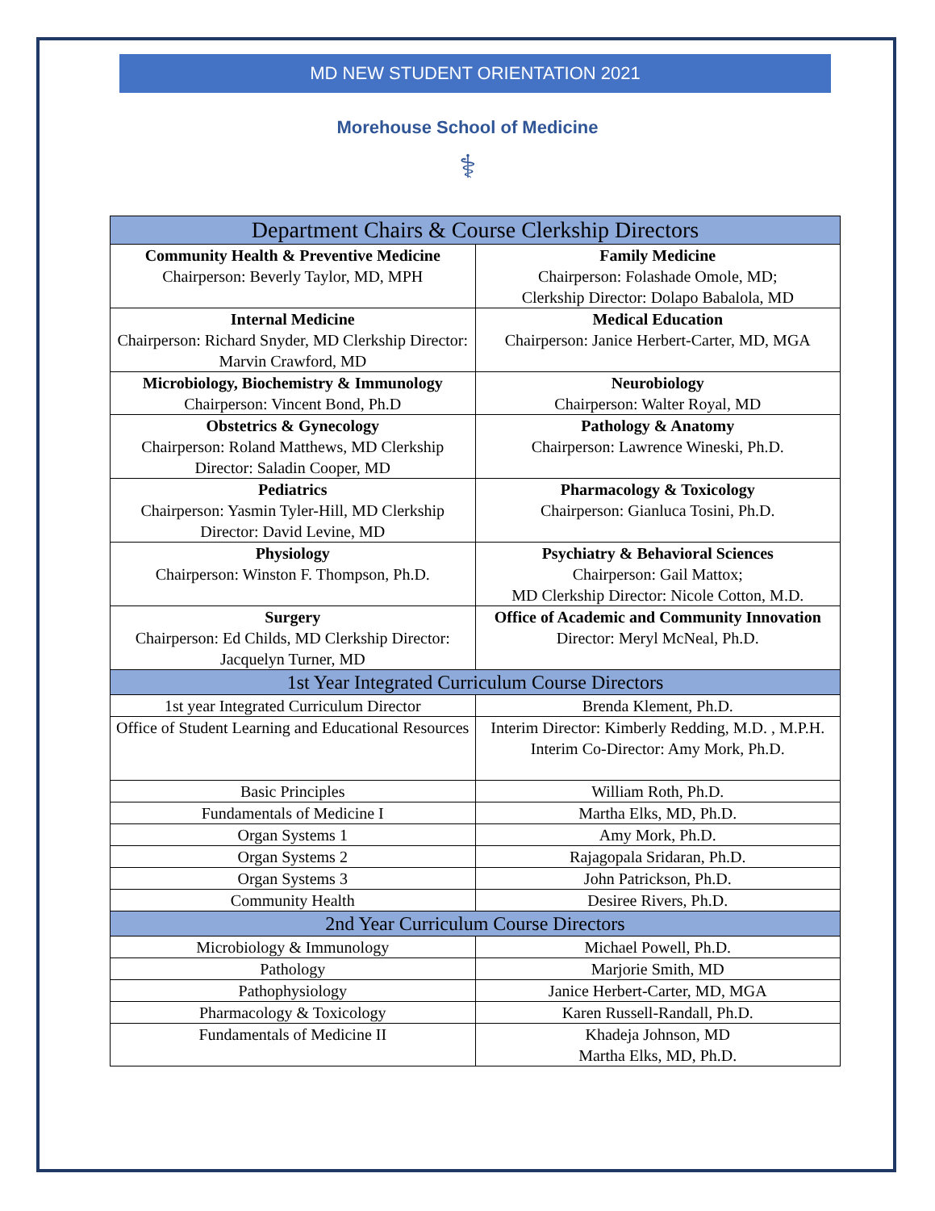MD NEW STUDENT ORIENTATION 2021
Morehouse School of Medicine
⚕
| Department Chairs & Course Clerkship Directors | |
| --- | --- |
| Community Health & Preventive Medicine Chairperson: Beverly Taylor, MD, MPH | Family Medicine Chairperson: Folashade Omole, MD; Clerkship Director: Dolapo Babalola, MD |
| Internal Medicine Chairperson: Richard Snyder, MD Clerkship Director: Marvin Crawford, MD | Medical Education Chairperson: Janice Herbert-Carter, MD, MGA |
| Microbiology, Biochemistry & Immunology Chairperson: Vincent Bond, Ph.D | Neurobiology Chairperson: Walter Royal, MD |
| Obstetrics & Gynecology Chairperson: Roland Matthews, MD Clerkship Director: Saladin Cooper, MD | Pathology & Anatomy Chairperson: Lawrence Wineski, Ph.D. |
| Pediatrics Chairperson: Yasmin Tyler-Hill, MD Clerkship Director: David Levine, MD | Pharmacology & Toxicology Chairperson: Gianluca Tosini, Ph.D. |
| Physiology Chairperson: Winston F. Thompson, Ph.D. | Psychiatry & Behavioral Sciences Chairperson: Gail Mattox; MD Clerkship Director: Nicole Cotton, M.D. |
| Surgery Chairperson: Ed Childs, MD Clerkship Director: Jacquelyn Turner, MD | Office of Academic and Community Innovation Director: Meryl McNeal, Ph.D. |
| 1st Year Integrated Curriculum Course Directors | |
| 1st year Integrated Curriculum Director | Brenda Klement, Ph.D. |
| Office of Student Learning and Educational Resources | Interim Director: Kimberly Redding, M.D. , M.P.H. Interim Co-Director: Amy Mork, Ph.D. |
| Basic Principles | William Roth, Ph.D. |
| Fundamentals of Medicine I | Martha Elks, MD, Ph.D. |
| Organ Systems 1 | Amy Mork, Ph.D. |
| Organ Systems 2 | Rajagopala Sridaran, Ph.D. |
| Organ Systems 3 | John Patrickson, Ph.D. |
| Community Health | Desiree Rivers, Ph.D. |
| 2nd Year Curriculum Course Directors | |
| Microbiology & Immunology | Michael Powell, Ph.D. |
| Pathology | Marjorie Smith, MD |
| Pathophysiology | Janice Herbert-Carter, MD, MGA |
| Pharmacology & Toxicology | Karen Russell-Randall, Ph.D. |
| Fundamentals of Medicine II | Khadeja Johnson, MD Martha Elks, MD, Ph.D. |